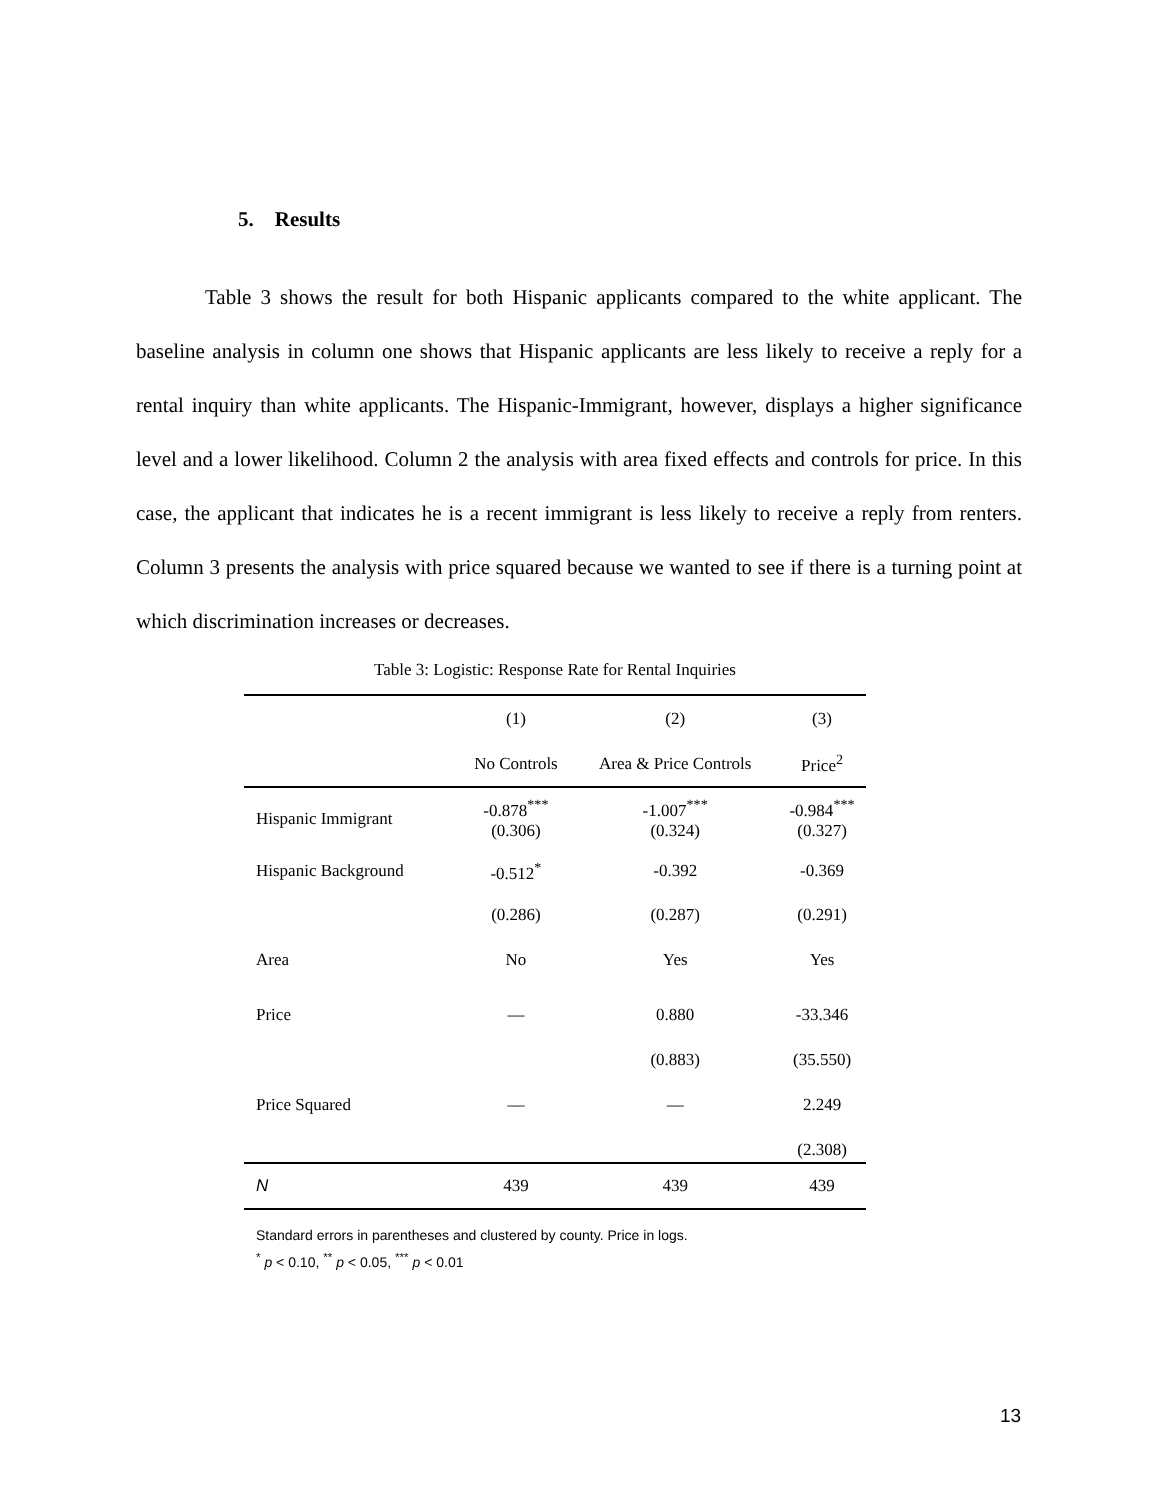5. Results
Table 3 shows the result for both Hispanic applicants compared to the white applicant. The baseline analysis in column one shows that Hispanic applicants are less likely to receive a reply for a rental inquiry than white applicants. The Hispanic-Immigrant, however, displays a higher significance level and a lower likelihood. Column 2 the analysis with area fixed effects and controls for price. In this case, the applicant that indicates he is a recent immigrant is less likely to receive a reply from renters. Column 3 presents the analysis with price squared because we wanted to see if there is a turning point at which discrimination increases or decreases.
Table 3: Logistic: Response Rate for Rental Inquiries
| | (1) | (2) | (3) |
| --- | --- | --- | --- |
| | No Controls | Area & Price Controls | Price<sup>2</sup> |
| Hispanic Immigrant | -0.878<sup>***</sup> (0.306) | -1.007<sup>***</sup> (0.324) | -0.984<sup>***</sup> (0.327) |
| Hispanic Background | -0.512<sup>*</sup> | -0.392 | -0.369 |
| | (0.286) | (0.287) | (0.291) |
| Area | No | Yes | Yes |
| Price | — | 0.880 | -33.346 |
| | | (0.883) | (35.550) |
| Price Squared | — | — | 2.249 |
| | | | (2.308) |
| N | 439 | 439 | 439 |
Standard errors in parentheses and clustered by county. Price in logs.
<sup>*</sup> p < 0.10, <sup>**</sup> p < 0.05, <sup>***</sup> p < 0.01
13